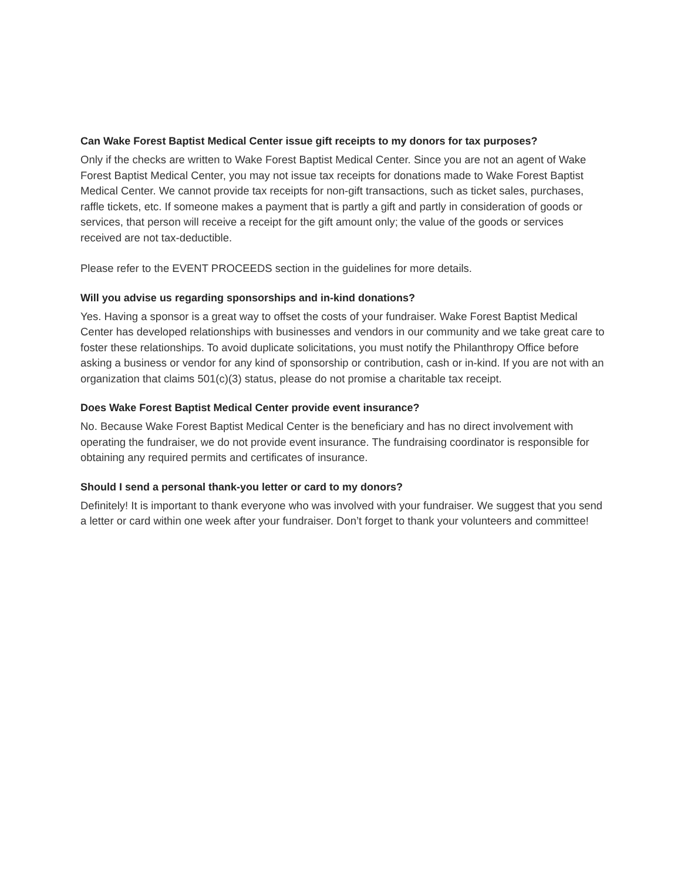Can Wake Forest Baptist Medical Center issue gift receipts to my donors for tax purposes?
Only if the checks are written to Wake Forest Baptist Medical Center. Since you are not an agent of Wake Forest Baptist Medical Center, you may not issue tax receipts for donations made to Wake Forest Baptist Medical Center. We cannot provide tax receipts for non-gift transactions, such as ticket sales, purchases, raffle tickets, etc. If someone makes a payment that is partly a gift and partly in consideration of goods or services, that person will receive a receipt for the gift amount only; the value of the goods or services received are not tax-deductible.
Please refer to the EVENT PROCEEDS section in the guidelines for more details.
Will you advise us regarding sponsorships and in-kind donations?
Yes. Having a sponsor is a great way to offset the costs of your fundraiser. Wake Forest Baptist Medical Center has developed relationships with businesses and vendors in our community and we take great care to foster these relationships. To avoid duplicate solicitations, you must notify the Philanthropy Office before asking a business or vendor for any kind of sponsorship or contribution, cash or in-kind. If you are not with an organization that claims 501(c)(3) status, please do not promise a charitable tax receipt.
Does Wake Forest Baptist Medical Center provide event insurance?
No. Because Wake Forest Baptist Medical Center is the beneficiary and has no direct involvement with operating the fundraiser, we do not provide event insurance. The fundraising coordinator is responsible for obtaining any required permits and certificates of insurance.
Should I send a personal thank-you letter or card to my donors?
Definitely! It is important to thank everyone who was involved with your fundraiser. We suggest that you send a letter or card within one week after your fundraiser. Don’t forget to thank your volunteers and committee!